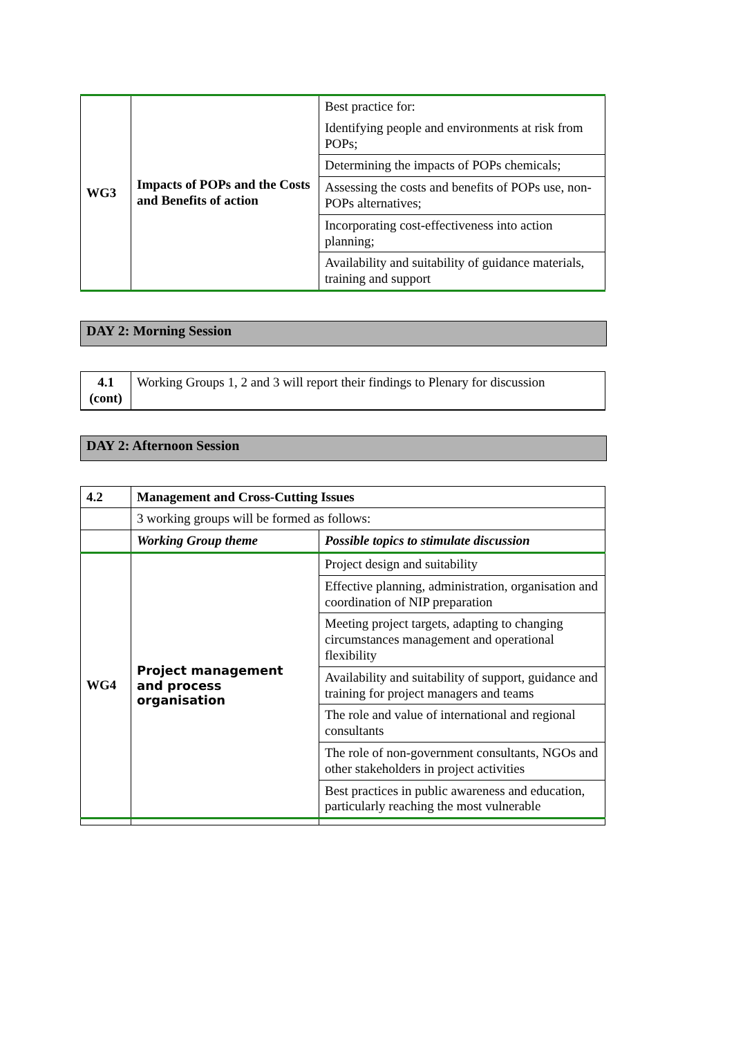| WG3 | Impacts of POPs and the Costs and Benefits of action | Best practice for: Identifying people and environments at risk from POPs; |
| | | Determining the impacts of POPs chemicals; |
| | | Assessing the costs and benefits of POPs use, non-POPs alternatives; |
| | | Incorporating cost-effectiveness into action planning; |
| | | Availability and suitability of guidance materials, training and support |
DAY 2: Morning Session
| 4.1 (cont) | Working Groups 1, 2 and 3 will report their findings to Plenary for discussion |
DAY 2: Afternoon Session
| 4.2 | Management and Cross-Cutting Issues | |
| | 3 working groups will be formed as follows: | |
| | Working Group theme | Possible topics to stimulate discussion |
| WG4 | Project management and process organisation | Project design and suitability |
| | | Effective planning, administration, organisation and coordination of NIP preparation |
| | | Meeting project targets, adapting to changing circumstances management and operational flexibility |
| | | Availability and suitability of support, guidance and training for project managers and teams |
| | | The role and value of international and regional consultants |
| | | The role of non-government consultants, NGOs and other stakeholders in project activities |
| | | Best practices in public awareness and education, particularly reaching the most vulnerable |